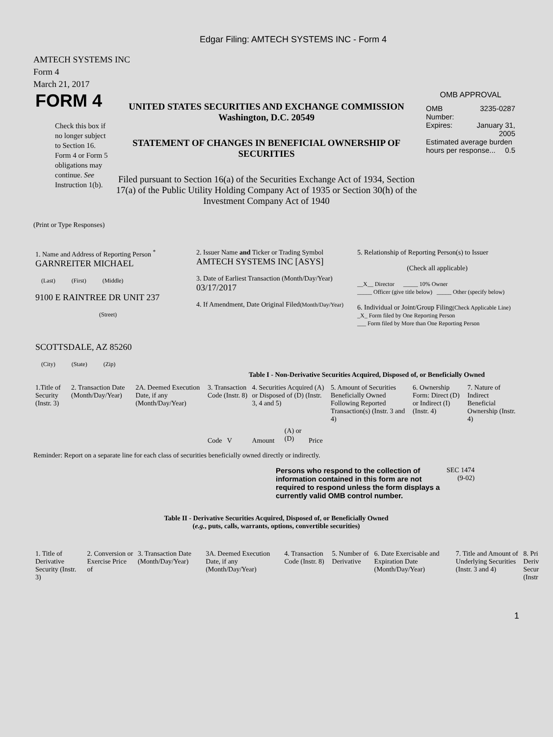Edgar Filing: AMTECH SYSTEMS INC - Form 4
AMTECH SYSTEMS INC
Form 4
March 21, 2017
| FORM 4 Check this box if no longer subject to Section 16. Form 4 or Form 5 obligations may continue. See Instruction 1(b). | UNITED STATES SECURITIES AND EXCHANGE COMMISSION Washington, D.C. 20549 STATEMENT OF CHANGES IN BENEFICIAL OWNERSHIP OF SECURITIES Filed pursuant to Section 16(a) of the Securities Exchange Act of 1934, Section 17(a) of the Public Utility Holding Company Act of 1935 or Section 30(h) of the Investment Company Act of 1940 | OMB APPROVAL / OMB Number: / 3235-0287 / / Expires: / January 31, 2005 / / Estimated average burden hours per response... 0.5 / / |
(Print or Type Responses)
| 1. Name and Address of Reporting Person <sup>*</sup> GARNREITER MICHAEL (Last) (First) (Middle) 9100 E RAINTREE DR UNIT 237 (Street) SCOTTSDALE, AZ 85260 (City) (State) (Zip) | 2. Issuer Name and Ticker or Trading Symbol AMTECH SYSTEMS INC [ASYS] 3. Date of Earliest Transaction (Month/Day/Year) 03/17/2017 4. If Amendment, Date Original Filed (Month/Day/Year) | 5. Relationship of Reporting Person(s) to Issuer (Check all applicable) __X__ Director _____ 10% Owner _____ Officer (give title below) _____ Other (specify below) 6. Individual or Joint/Group Filing (Check Applicable Line) _X_ Form filed by One Reporting Person ___ Form filed by More than One Reporting Person |
Table I - Non-Derivative Securities Acquired, Disposed of, or Beneficially Owned
| 1.Title of Security (Instr. 3) | 2. Transaction Date (Month/Day/Year) | 2A. Deemed Execution Date, if any (Month/Day/Year) | 3. Transaction Code (Instr. 8) | 4. Securities Acquired (A) or Disposed of (D) (Instr. 3, 4 and 5) | | | 5. Amount of Securities Beneficially Owned Following Reported Transaction(s) (Instr. 3 and 4) | 6. Ownership Form: Direct (D) or Indirect (I) (Instr. 4) | 7. Nature of Indirect Beneficial Ownership (Instr. 4) |
| | | | Code V | Amount | (A) or (D) | Price | | | |
Reminder: Report on a separate line for each class of securities beneficially owned directly or indirectly.
| Persons who respond to the collection of information contained in this form are not required to respond unless the form displays a currently valid OMB control number. | SEC 1474 (9-02) |
Table II - Derivative Securities Acquired, Disposed of, or Beneficially Owned
(e.g., puts, calls, warrants, options, convertible securities)
| 1. Title of Derivative Security (Instr. 3) | 2. Conversion or Exercise Price of | 3. Transaction Date (Month/Day/Year) | 3A. Deemed Execution Date, if any (Month/Day/Year) | 4. Transaction Code (Instr. 8) | 5. Number of Derivative | 6. Date Exercisable and Expiration Date (Month/Day/Year) | 7. Title and Amount of Underlying Securities (Instr. 3 and 4) | 8. Pri Deriv Secur (Instr |
1